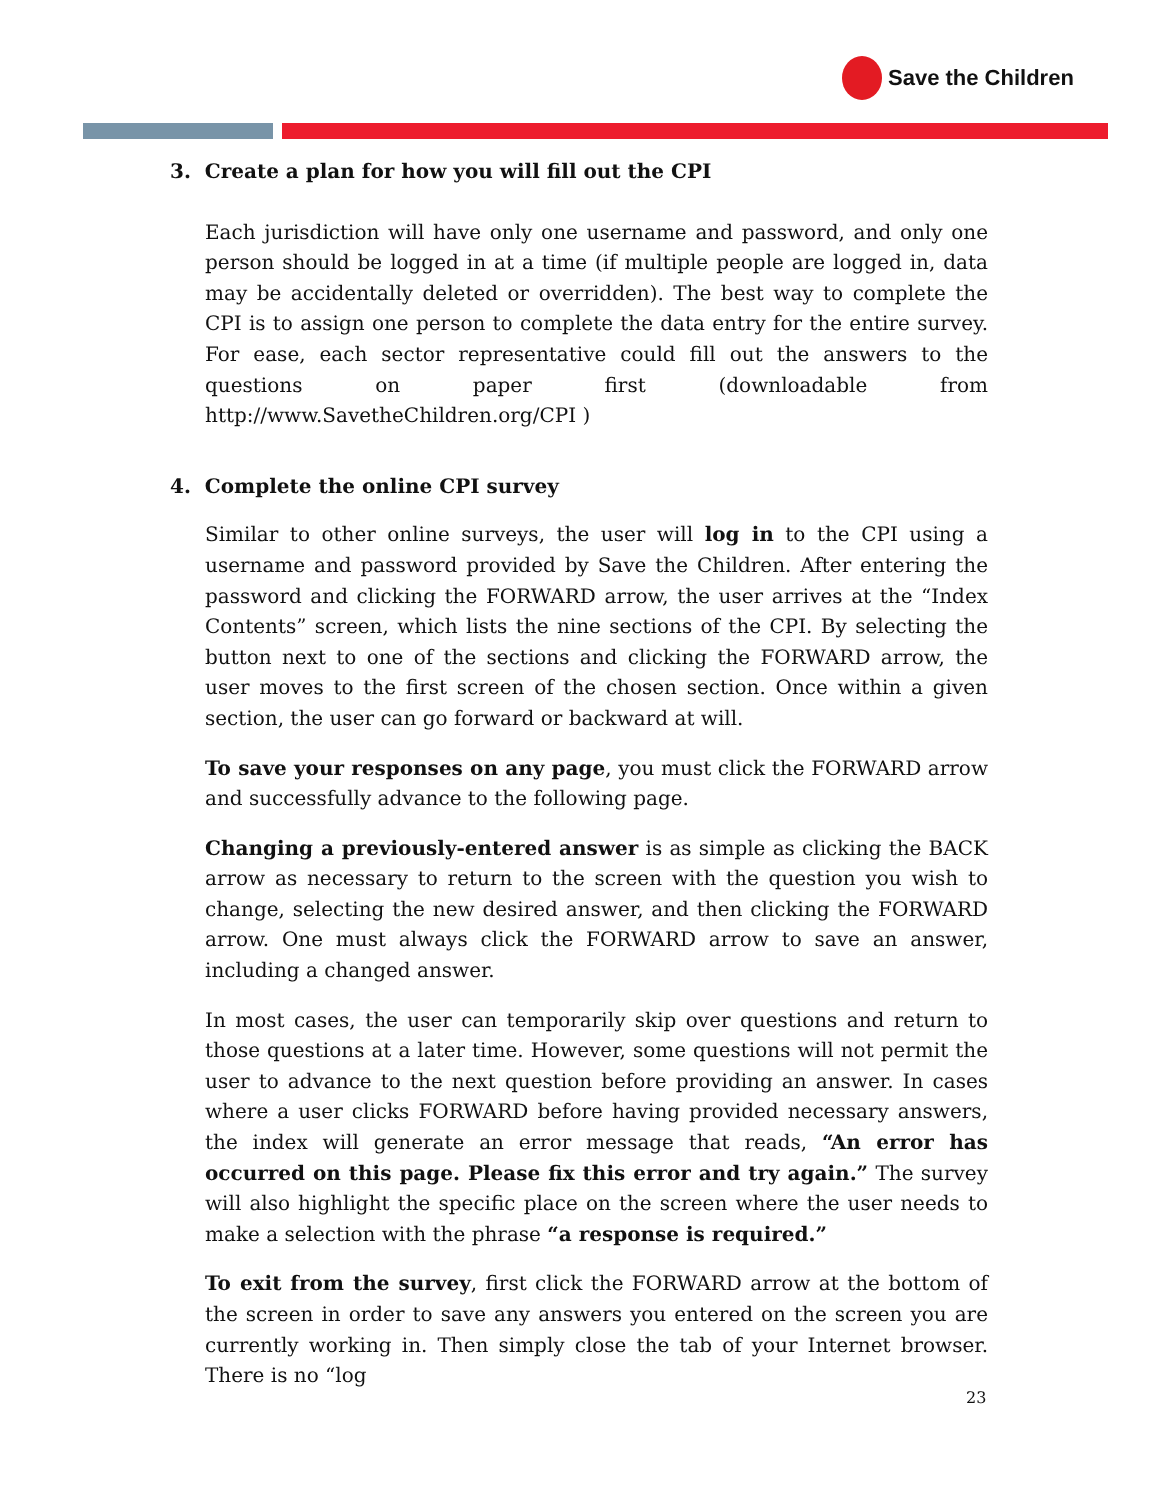Save the Children
3. Create a plan for how you will fill out the CPI
Each jurisdiction will have only one username and password, and only one person should be logged in at a time (if multiple people are logged in, data may be accidentally deleted or overridden). The best way to complete the CPI is to assign one person to complete the data entry for the entire survey. For ease, each sector representative could fill out the answers to the questions on paper first (downloadable from http://www.SavetheChildren.org/CPI )
4. Complete the online CPI survey
Similar to other online surveys, the user will log in to the CPI using a username and password provided by Save the Children. After entering the password and clicking the FORWARD arrow, the user arrives at the “Index Contents” screen, which lists the nine sections of the CPI. By selecting the button next to one of the sections and clicking the FORWARD arrow, the user moves to the first screen of the chosen section. Once within a given section, the user can go forward or backward at will.
To save your responses on any page, you must click the FORWARD arrow and successfully advance to the following page.
Changing a previously-entered answer is as simple as clicking the BACK arrow as necessary to return to the screen with the question you wish to change, selecting the new desired answer, and then clicking the FORWARD arrow. One must always click the FORWARD arrow to save an answer, including a changed answer.
In most cases, the user can temporarily skip over questions and return to those questions at a later time. However, some questions will not permit the user to advance to the next question before providing an answer. In cases where a user clicks FORWARD before having provided necessary answers, the index will generate an error message that reads, “An error has occurred on this page. Please fix this error and try again.” The survey will also highlight the specific place on the screen where the user needs to make a selection with the phrase “a response is required.”
To exit from the survey, first click the FORWARD arrow at the bottom of the screen in order to save any answers you entered on the screen you are currently working in. Then simply close the tab of your Internet browser. There is no “log
23